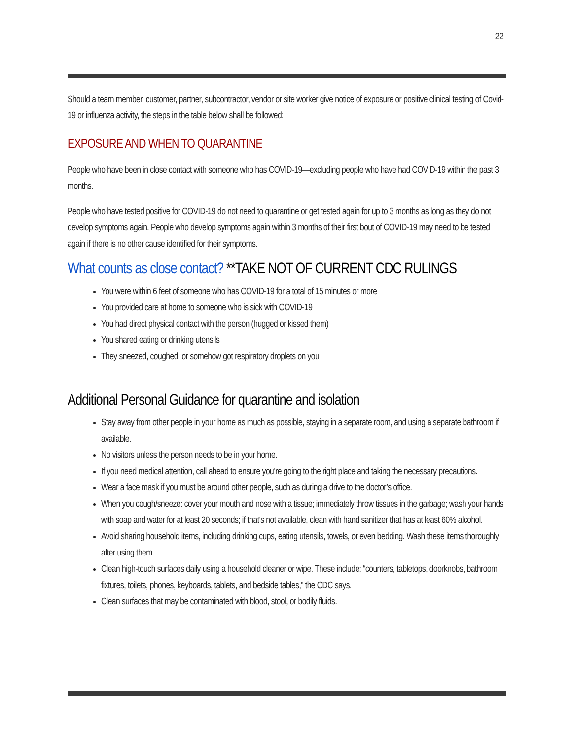22
Should a team member, customer, partner, subcontractor, vendor or site worker give notice of exposure or positive clinical testing of Covid-19 or influenza activity, the steps in the table below shall be followed:
EXPOSURE AND WHEN TO QUARANTINE
People who have been in close contact with someone who has COVID-19—excluding people who have had COVID-19 within the past 3 months.
People who have tested positive for COVID-19 do not need to quarantine or get tested again for up to 3 months as long as they do not develop symptoms again. People who develop symptoms again within 3 months of their first bout of COVID-19 may need to be tested again if there is no other cause identified for their symptoms.
What counts as close contact? **TAKE NOT OF CURRENT CDC RULINGS
You were within 6 feet of someone who has COVID-19 for a total of 15 minutes or more
You provided care at home to someone who is sick with COVID-19
You had direct physical contact with the person (hugged or kissed them)
You shared eating or drinking utensils
They sneezed, coughed, or somehow got respiratory droplets on you
Additional Personal Guidance for quarantine and isolation
Stay away from other people in your home as much as possible, staying in a separate room, and using a separate bathroom if available.
No visitors unless the person needs to be in your home.
If you need medical attention, call ahead to ensure you’re going to the right place and taking the necessary precautions.
Wear a face mask if you must be around other people, such as during a drive to the doctor’s office.
When you cough/sneeze: cover your mouth and nose with a tissue; immediately throw tissues in the garbage; wash your hands with soap and water for at least 20 seconds; if that’s not available, clean with hand sanitizer that has at least 60% alcohol.
Avoid sharing household items, including drinking cups, eating utensils, towels, or even bedding. Wash these items thoroughly after using them.
Clean high-touch surfaces daily using a household cleaner or wipe. These include: “counters, tabletops, doorknobs, bathroom fixtures, toilets, phones, keyboards, tablets, and bedside tables,” the CDC says.
Clean surfaces that may be contaminated with blood, stool, or bodily fluids.